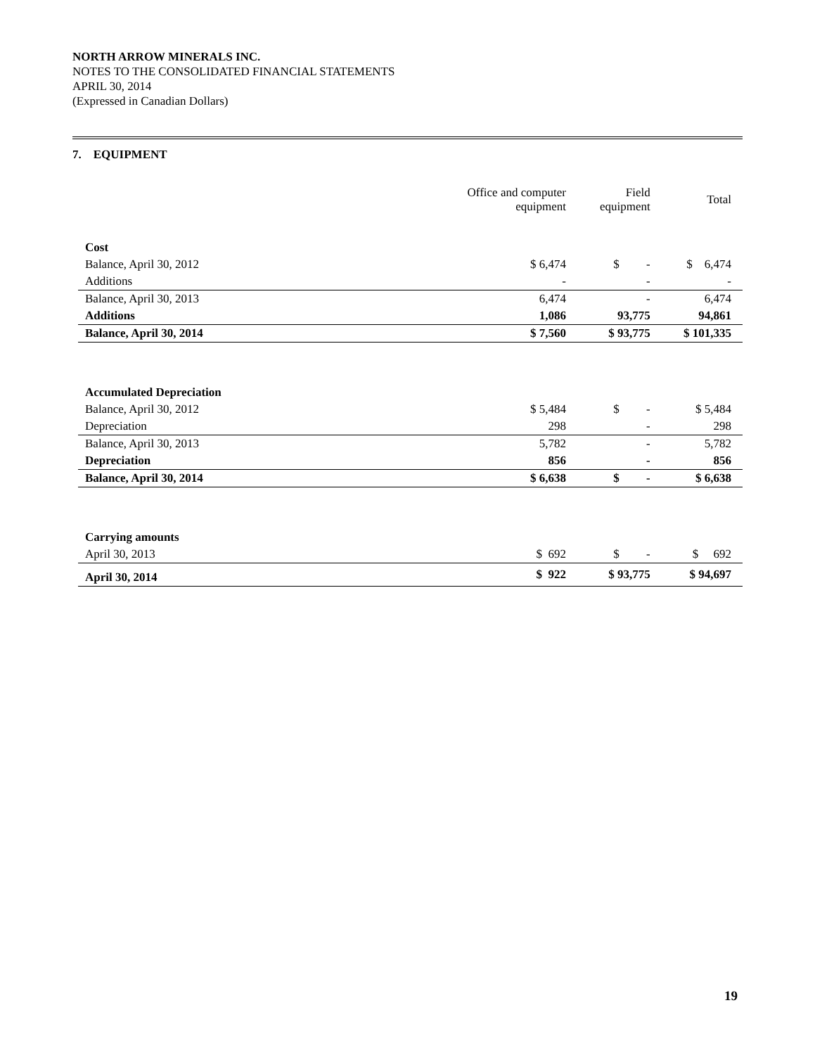NORTH ARROW MINERALS INC.
NOTES TO THE CONSOLIDATED FINANCIAL STATEMENTS
APRIL 30, 2014
(Expressed in Canadian Dollars)
7. EQUIPMENT
| | Office and computer equipment | Field equipment | Total |
| --- | --- | --- | --- |
| Cost | | | |
| Balance, April 30, 2012 | $ 6,474 | $ - | $ 6,474 |
| Additions | - | - | - |
| Balance, April 30, 2013 | 6,474 | - | 6,474 |
| Additions | 1,086 | 93,775 | 94,861 |
| Balance, April 30, 2014 | $ 7,560 | $ 93,775 | $ 101,335 |
| Accumulated Depreciation | | | |
| Balance, April 30, 2012 | $ 5,484 | $ - | $ 5,484 |
| Depreciation | 298 | - | 298 |
| Balance, April 30, 2013 | 5,782 | - | 5,782 |
| Depreciation | 856 | - | 856 |
| Balance, April 30, 2014 | $ 6,638 | $ - | $ 6,638 |
| Carrying amounts | | | |
| April 30, 2013 | $ 692 | $ - | $ 692 |
| April 30, 2014 | $ 922 | $ 93,775 | $ 94,697 |
19